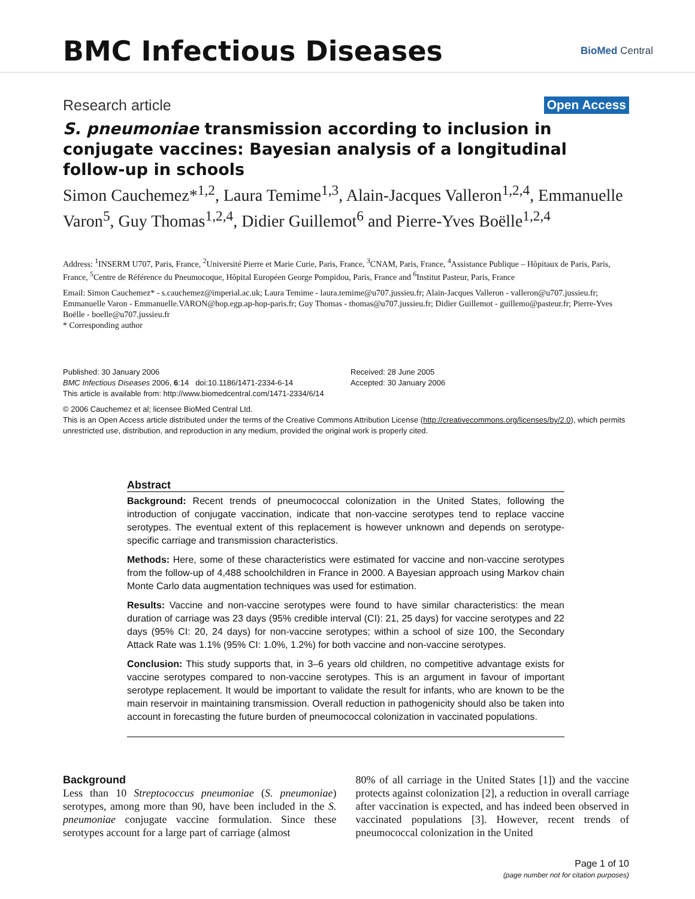BMC Infectious Diseases BioMed Central
Research article Open Access
S. pneumoniae transmission according to inclusion in conjugate vaccines: Bayesian analysis of a longitudinal follow-up in schools
Simon Cauchemez*<sup>1,2</sup>, Laura Temime<sup>1,3</sup>, Alain-Jacques Valleron<sup>1,2,4</sup>, Emmanuelle Varon<sup>5</sup>, Guy Thomas<sup>1,2,4</sup>, Didier Guillemot<sup>6</sup> and Pierre-Yves Boëlle<sup>1,2,4</sup>
Address: <sup>1</sup>INSERM U707, Paris, France, <sup>2</sup>Université Pierre et Marie Curie, Paris, France, <sup>3</sup>CNAM, Paris, France, <sup>4</sup>Assistance Publique – Hôpitaux de Paris, Paris, France, <sup>5</sup>Centre de Référence du Pneumocoque, Hôpital Européen George Pompidou, Paris, France and <sup>6</sup>Institut Pasteur, Paris, France
Email: Simon Cauchemez* - s.cauchemez@imperial.ac.uk; Laura Temime - laura.temime@u707.jussieu.fr; Alain-Jacques Valleron - valleron@u707.jussieu.fr; Emmanuelle Varon - Emmanuelle.VARON@hop.egp.ap-hop-paris.fr; Guy Thomas - thomas@u707.jussieu.fr; Didier Guillemot - guillemo@pasteur.fr; Pierre-Yves Boëlle - boelle@u707.jussieu.fr
* Corresponding author
Published: 30 January 2006
BMC Infectious Diseases 2006, 6:14 doi:10.1186/1471-2334-6-14
This article is available from: http://www.biomedcentral.com/1471-2334/6/14
Received: 28 June 2005
Accepted: 30 January 2006
© 2006 Cauchemez et al; licensee BioMed Central Ltd.
This is an Open Access article distributed under the terms of the Creative Commons Attribution License (http://creativecommons.org/licenses/by/2.0), which permits unrestricted use, distribution, and reproduction in any medium, provided the original work is properly cited.
Abstract
Background: Recent trends of pneumococcal colonization in the United States, following the introduction of conjugate vaccination, indicate that non-vaccine serotypes tend to replace vaccine serotypes. The eventual extent of this replacement is however unknown and depends on serotype-specific carriage and transmission characteristics.
Methods: Here, some of these characteristics were estimated for vaccine and non-vaccine serotypes from the follow-up of 4,488 schoolchildren in France in 2000. A Bayesian approach using Markov chain Monte Carlo data augmentation techniques was used for estimation.
Results: Vaccine and non-vaccine serotypes were found to have similar characteristics: the mean duration of carriage was 23 days (95% credible interval (CI): 21, 25 days) for vaccine serotypes and 22 days (95% CI: 20, 24 days) for non-vaccine serotypes; within a school of size 100, the Secondary Attack Rate was 1.1% (95% CI: 1.0%, 1.2%) for both vaccine and non-vaccine serotypes.
Conclusion: This study supports that, in 3–6 years old children, no competitive advantage exists for vaccine serotypes compared to non-vaccine serotypes. This is an argument in favour of important serotype replacement. It would be important to validate the result for infants, who are known to be the main reservoir in maintaining transmission. Overall reduction in pathogenicity should also be taken into account in forecasting the future burden of pneumococcal colonization in vaccinated populations.
Background
Less than 10 Streptococcus pneumoniae (S. pneumoniae) serotypes, among more than 90, have been included in the S. pneumoniae conjugate vaccine formulation. Since these serotypes account for a large part of carriage (almost
80% of all carriage in the United States [1]) and the vaccine protects against colonization [2], a reduction in overall carriage after vaccination is expected, and has indeed been observed in vaccinated populations [3]. However, recent trends of pneumococcal colonization in the United
Page 1 of 10
(page number not for citation purposes)